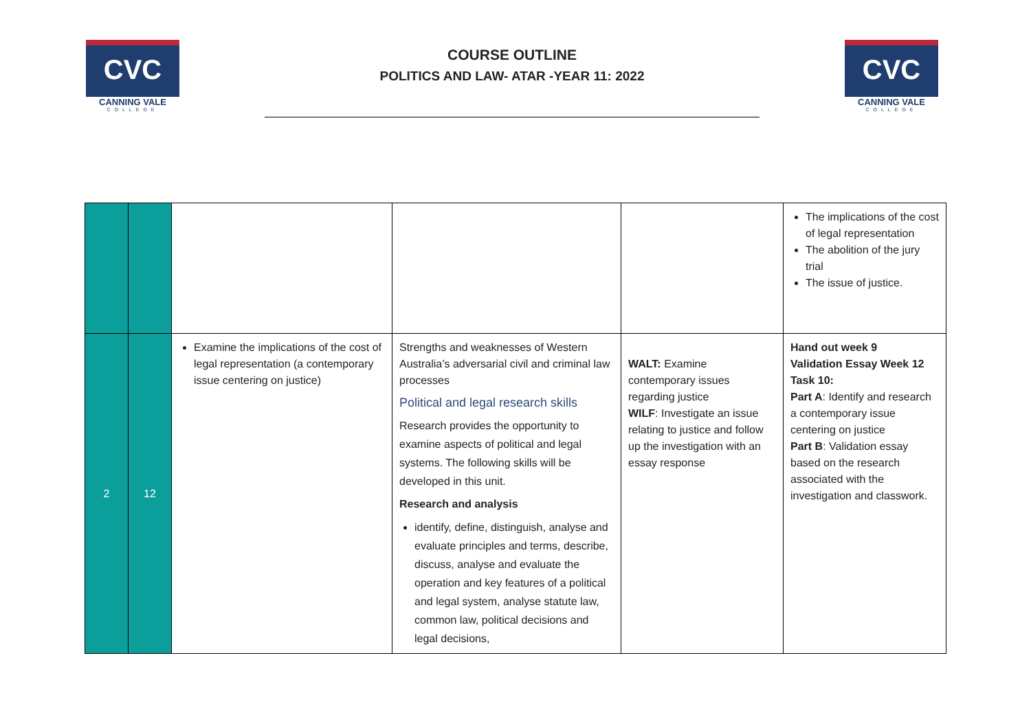CVC
CANNING VALE
COLLEGE
COURSE OUTLINE
POLITICS AND LAW- ATAR -YEAR 11: 2022
CVC
CANNING VALE
COLLEGE
| | | | | | The implications of the cost of legal representation The abolition of the jury trial The issue of justice. |
| 2 | 12 | Examine the implications of the cost of legal representation (a contemporary issue centering on justice) | Strengths and weaknesses of Western Australia’s adversarial civil and criminal law processes Political and legal research skills Research provides the opportunity to examine aspects of political and legal systems. The following skills will be developed in this unit. Research and analysis identify, define, distinguish, analyse and evaluate principles and terms, describe, discuss, analyse and evaluate the operation and key features of a political and legal system, analyse statute law, common law, political decisions and legal decisions, | WALT: Examine contemporary issues regarding justice WILF : Investigate an issue relating to justice and follow up the investigation with an essay response | Hand out week 9 Validation Essay Week 12 Task 10: Part A : Identify and research a contemporary issue centering on justice Part B : Validation essay based on the research associated with the investigation and classwork. |